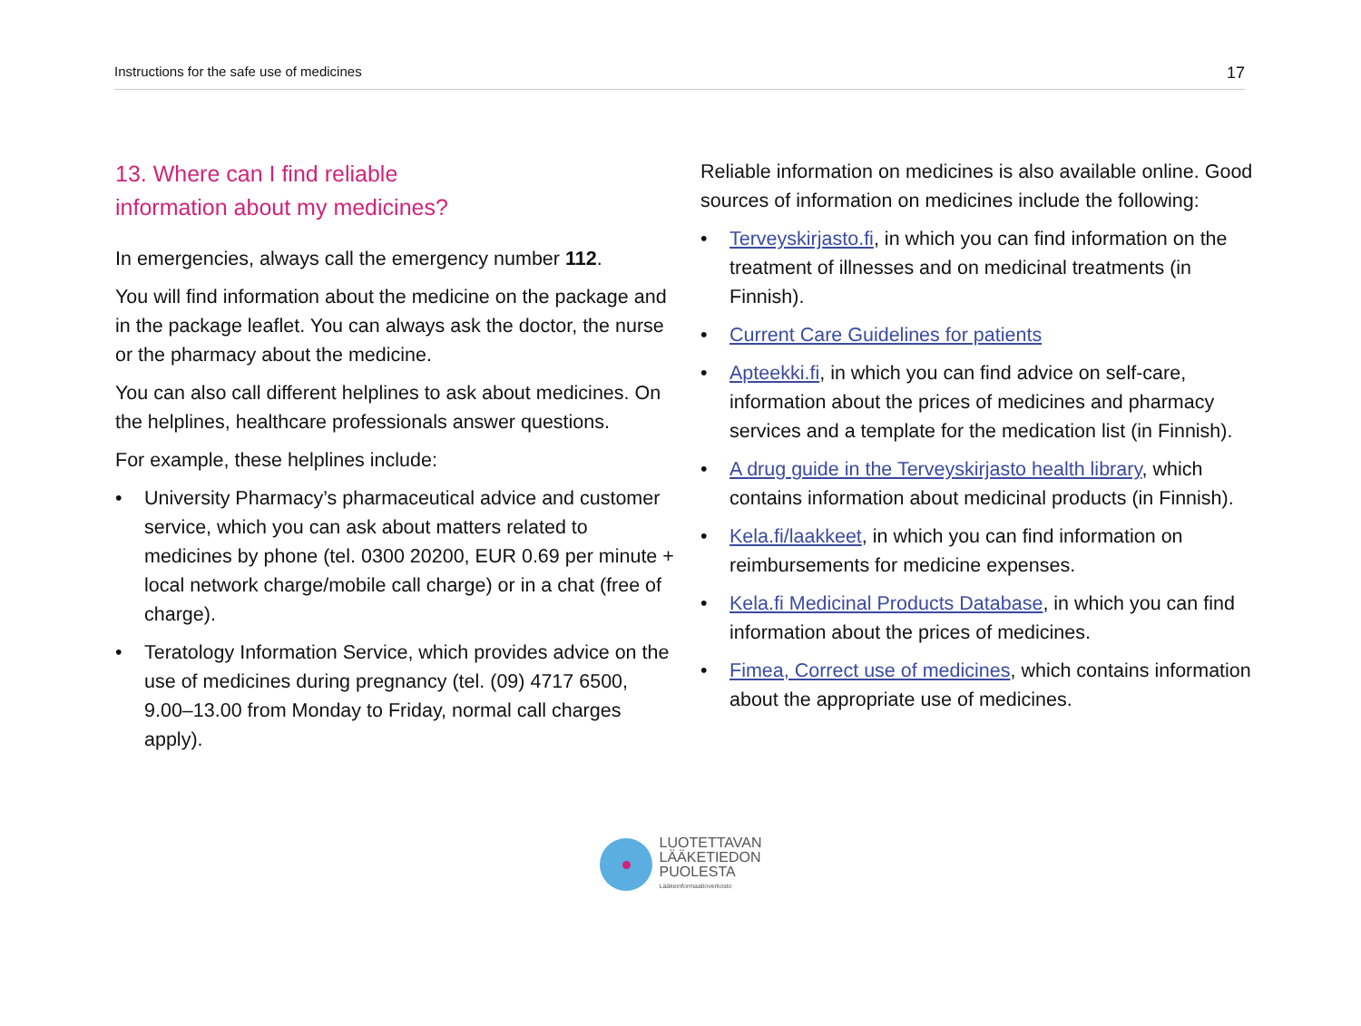Instructions for the safe use of medicines 17
13. Where can I find reliable
information about my medicines?
In emergencies, always call the emergency number 112.
You will find information about the medicine on the package and in the package leaflet. You can always ask the doctor, the nurse or the pharmacy about the medicine.
You can also call different helplines to ask about medicines. On the helplines, healthcare professionals answer questions.
For example, these helplines include:
• University Pharmacy’s pharmaceutical advice and customer service, which you can ask about matters related to medicines by phone (tel. 0300 20200, EUR 0.69 per minute + local network charge/mobile call charge) or in a chat (free of charge).
• Teratology Information Service, which provides advice on the use of medicines during pregnancy (tel. (09) 4717 6500, 9.00–13.00 from Monday to Friday, normal call charges apply).
Reliable information on medicines is also available online. Good sources of information on medicines include the following:
• Terveyskirjasto.fi, in which you can find information on the treatment of illnesses and on medicinal treatments (in Finnish).
• Current Care Guidelines for patients
• Apteekki.fi, in which you can find advice on self-care, information about the prices of medicines and pharmacy services and a template for the medication list (in Finnish).
• A drug guide in the Terveyskirjasto health library, which contains information about medicinal products (in Finnish).
• Kela.fi/laakkeet, in which you can find information on reimbursements for medicine expenses.
• Kela.fi Medicinal Products Database, in which you can find information about the prices of medicines.
• Fimea, Correct use of medicines, which contains information about the appropriate use of medicines.
LUOTETTAVAN
LÄÄKETIEDON
PUOLESTA
Lääkeinformaatioverkosto